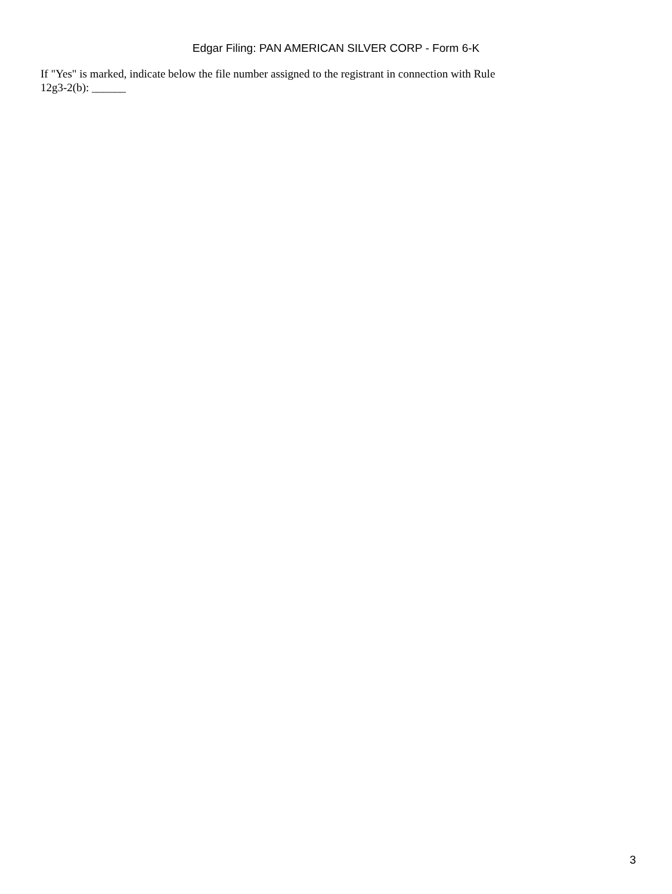Edgar Filing: PAN AMERICAN SILVER CORP - Form 6-K
If "Yes" is marked, indicate below the file number assigned to the registrant in connection with Rule
12g3-2(b): ______
3